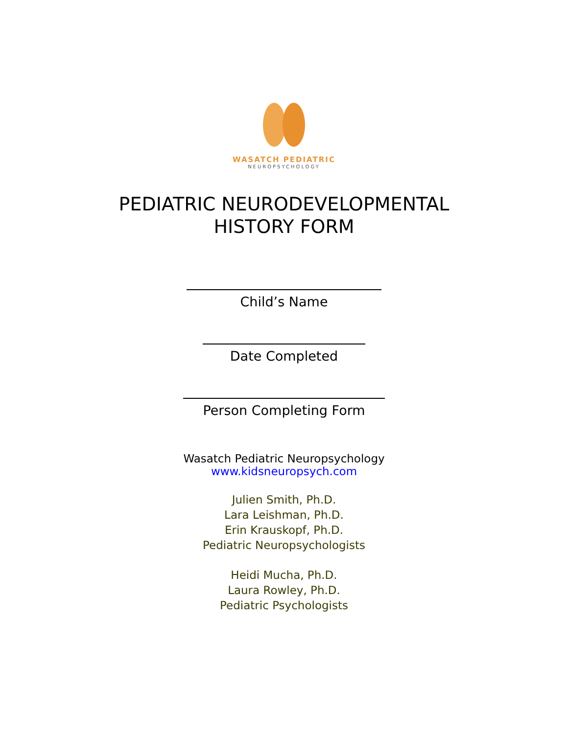WASATCH PEDIATRIC
NEUROPSYCHOLOGY
PEDIATRIC NEURODEVELOPMENTAL
HISTORY FORM
Child’s Name
Date Completed
Person Completing Form
Wasatch Pediatric Neuropsychology
www.kidsneuropsych.com
Julien Smith, Ph.D.
Lara Leishman, Ph.D.
Erin Krauskopf, Ph.D.
Pediatric Neuropsychologists
Heidi Mucha, Ph.D.
Laura Rowley, Ph.D.
Pediatric Psychologists